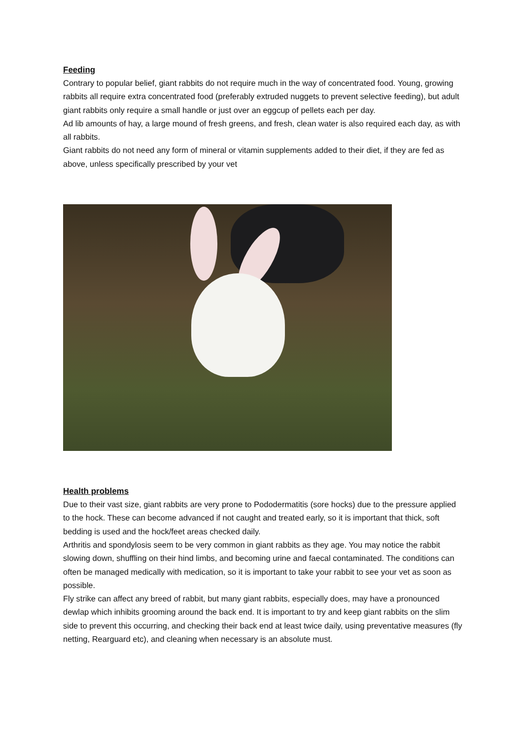Feeding
Contrary to popular belief, giant rabbits do not require much in the way of concentrated food. Young, growing rabbits all require extra concentrated food (preferably extruded nuggets to prevent selective feeding), but adult giant rabbits only require a small handle or just over an eggcup of pellets each per day.
Ad lib amounts of hay, a large mound of fresh greens, and fresh, clean water is also required each day, as with all rabbits.
Giant rabbits do not need any form of mineral or vitamin supplements added to their diet, if they are fed as above, unless specifically prescribed by your vet
Health problems
Due to their vast size, giant rabbits are very prone to Pododermatitis (sore hocks) due to the pressure applied to the hock. These can become advanced if not caught and treated early, so it is important that thick, soft bedding is used and the hock/feet areas checked daily.
Arthritis and spondylosis seem to be very common in giant rabbits as they age. You may notice the rabbit slowing down, shuffling on their hind limbs, and becoming urine and faecal contaminated. The conditions can often be managed medically with medication, so it is important to take your rabbit to see your vet as soon as possible.
Fly strike can affect any breed of rabbit, but many giant rabbits, especially does, may have a pronounced dewlap which inhibits grooming around the back end. It is important to try and keep giant rabbits on the slim side to prevent this occurring, and checking their back end at least twice daily, using preventative measures (fly netting, Rearguard etc), and cleaning when necessary is an absolute must.